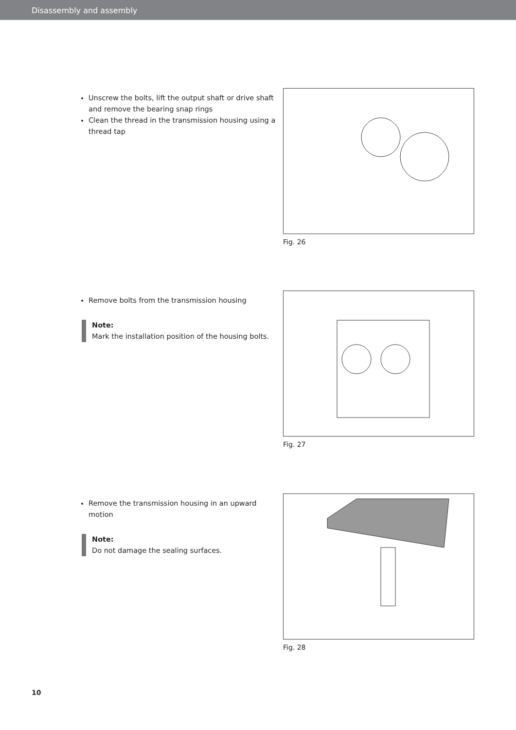Disassembly and assembly
Unscrew the bolts, lift the output shaft or drive shaft and remove the bearing snap rings
Clean the thread in the transmission housing using a thread tap
Fig. 26
Remove bolts from the transmission housing
Note:
Mark the installation position of the housing bolts.
Fig. 27
Remove the transmission housing in an upward motion
Note:
Do not damage the sealing surfaces.
Fig. 28
10